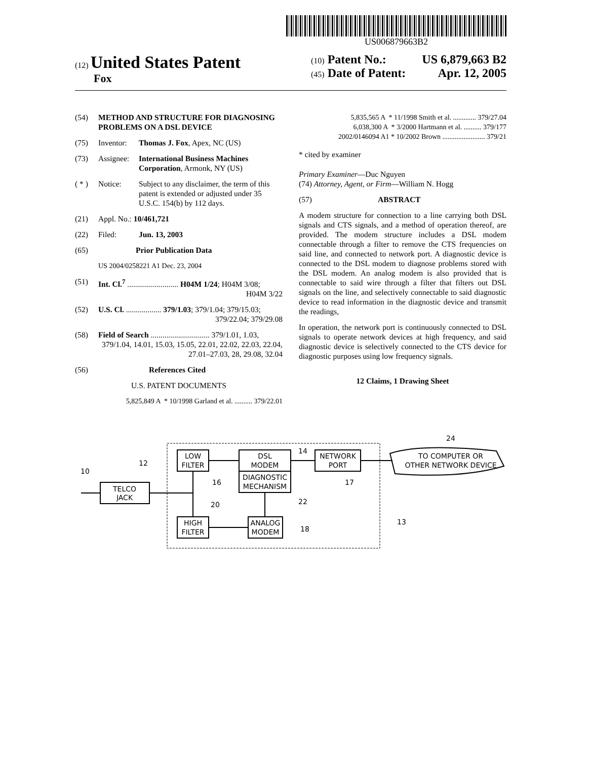US006879663B2
(12) United States Patent
Fox
(10) Patent No.: US 6,879,663 B2
(45) Date of Patent: Apr. 12, 2005
(54) METHOD AND STRUCTURE FOR DIAGNOSING PROBLEMS ON A DSL DEVICE
(75) Inventor: Thomas J. Fox, Apex, NC (US)
(73) Assignee: International Business Machines Corporation, Armonk, NY (US)
( * ) Notice: Subject to any disclaimer, the term of this patent is extended or adjusted under 35 U.S.C. 154(b) by 112 days.
(21) Appl. No.: 10/461,721
(22) Filed: Jun. 13, 2003
(65) Prior Publication Data
US 2004/0258221 A1 Dec. 23, 2004
(51) Int. Cl.<sup>7</sup> .......................... H04M 1/24; H04M 3/08;
H04M 3/22
(52) U.S. Cl. .................. 379/1.03; 379/1.04; 379/15.03;
379/22.04; 379/29.08
(58) Field of Search .............................. 379/1.01, 1.03,
379/1.04, 14.01, 15.03, 15.05, 22.01, 22.02, 22.03, 22.04, 27.01–27.03, 28, 29.08, 32.04
(56) References Cited
U.S. PATENT DOCUMENTS
5,825,849 A * 10/1998 Garland et al. .......... 379/22.01
5,835,565 A * 11/1998 Smith et al. ............. 379/27.04
6,038,300 A * 3/2000 Hartmann et al. .......... 379/177
2002/0146094 A1 * 10/2002 Brown ........................ 379/21
* cited by examiner
Primary Examiner—Duc Nguyen
(74) Attorney, Agent, or Firm—William N. Hogg
(57) ABSTRACT
A modem structure for connection to a line carrying both DSL signals and CTS signals, and a method of operation thereof, are provided. The modem structure includes a DSL modem connectable through a filter to remove the CTS frequencies on said line, and connected to network port. A diagnostic device is connected to the DSL modem to diagnose problems stored with the DSL modem. An analog modem is also provided that is connectable to said wire through a filter that filters out DSL signals on the line, and selectively connectable to said diagnostic device to read information in the diagnostic device and transmit the readings,
In operation, the network port is continuously connected to DSL signals to operate network devices at high frequency, and said diagnostic device is selectively connected to the CTS device for diagnostic purposes using low frequency signals.
12 Claims, 1 Drawing Sheet
TELCO
JACK
LOW
FILTER
DSL
MODEM
DIAGNOSTIC
MECHANISM
NETWORK
PORT
HIGH
FILTER
ANALOG
MODEM
TO COMPUTER OR
OTHER NETWORK DEVICE
10
12
14
16
17
18
20
22
24
13